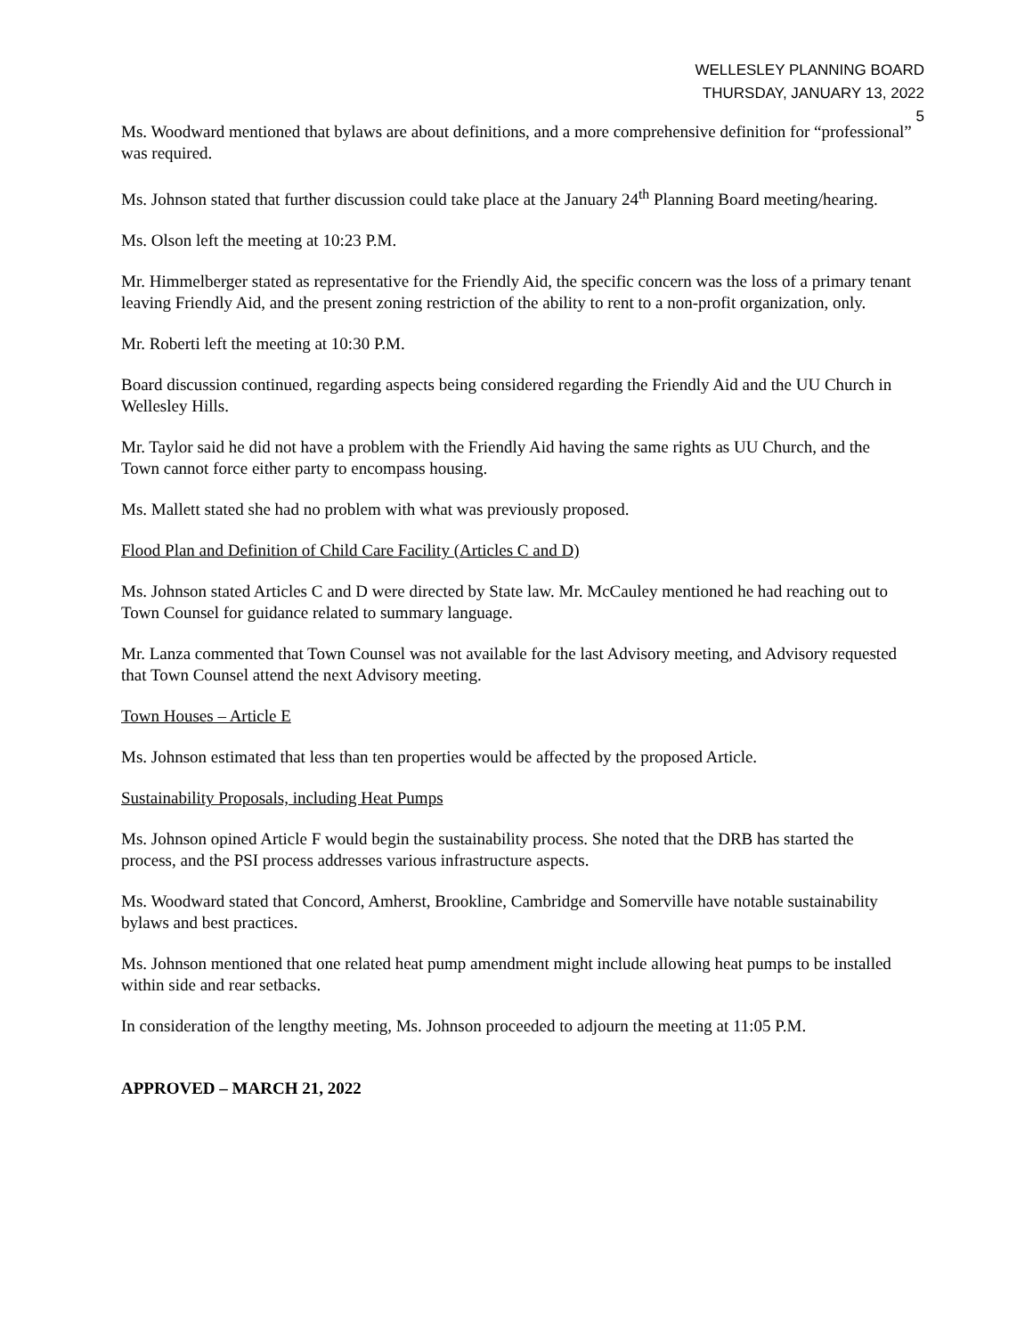WELLESLEY PLANNING BOARD
THURSDAY, JANUARY 13, 2022
5
Ms. Woodward mentioned that bylaws are about definitions, and a more comprehensive definition for “professional” was required.
Ms. Johnson stated that further discussion could take place at the January 24<sup>th</sup> Planning Board meeting/hearing.
Ms. Olson left the meeting at 10:23 P.M.
Mr. Himmelberger stated as representative for the Friendly Aid, the specific concern was the loss of a primary tenant leaving Friendly Aid, and the present zoning restriction of the ability to rent to a non-profit organization, only.
Mr. Roberti left the meeting at 10:30 P.M.
Board discussion continued, regarding aspects being considered regarding the Friendly Aid and the UU Church in Wellesley Hills.
Mr. Taylor said he did not have a problem with the Friendly Aid having the same rights as UU Church, and the Town cannot force either party to encompass housing.
Ms. Mallett stated she had no problem with what was previously proposed.
Flood Plan and Definition of Child Care Facility (Articles C and D)
Ms. Johnson stated Articles C and D were directed by State law. Mr. McCauley mentioned he had reaching out to Town Counsel for guidance related to summary language.
Mr. Lanza commented that Town Counsel was not available for the last Advisory meeting, and Advisory requested that Town Counsel attend the next Advisory meeting.
Town Houses – Article E
Ms. Johnson estimated that less than ten properties would be affected by the proposed Article.
Sustainability Proposals, including Heat Pumps
Ms. Johnson opined Article F would begin the sustainability process. She noted that the DRB has started the process, and the PSI process addresses various infrastructure aspects.
Ms. Woodward stated that Concord, Amherst, Brookline, Cambridge and Somerville have notable sustainability bylaws and best practices.
Ms. Johnson mentioned that one related heat pump amendment might include allowing heat pumps to be installed within side and rear setbacks.
In consideration of the lengthy meeting, Ms. Johnson proceeded to adjourn the meeting at 11:05 P.M.
APPROVED – MARCH 21, 2022